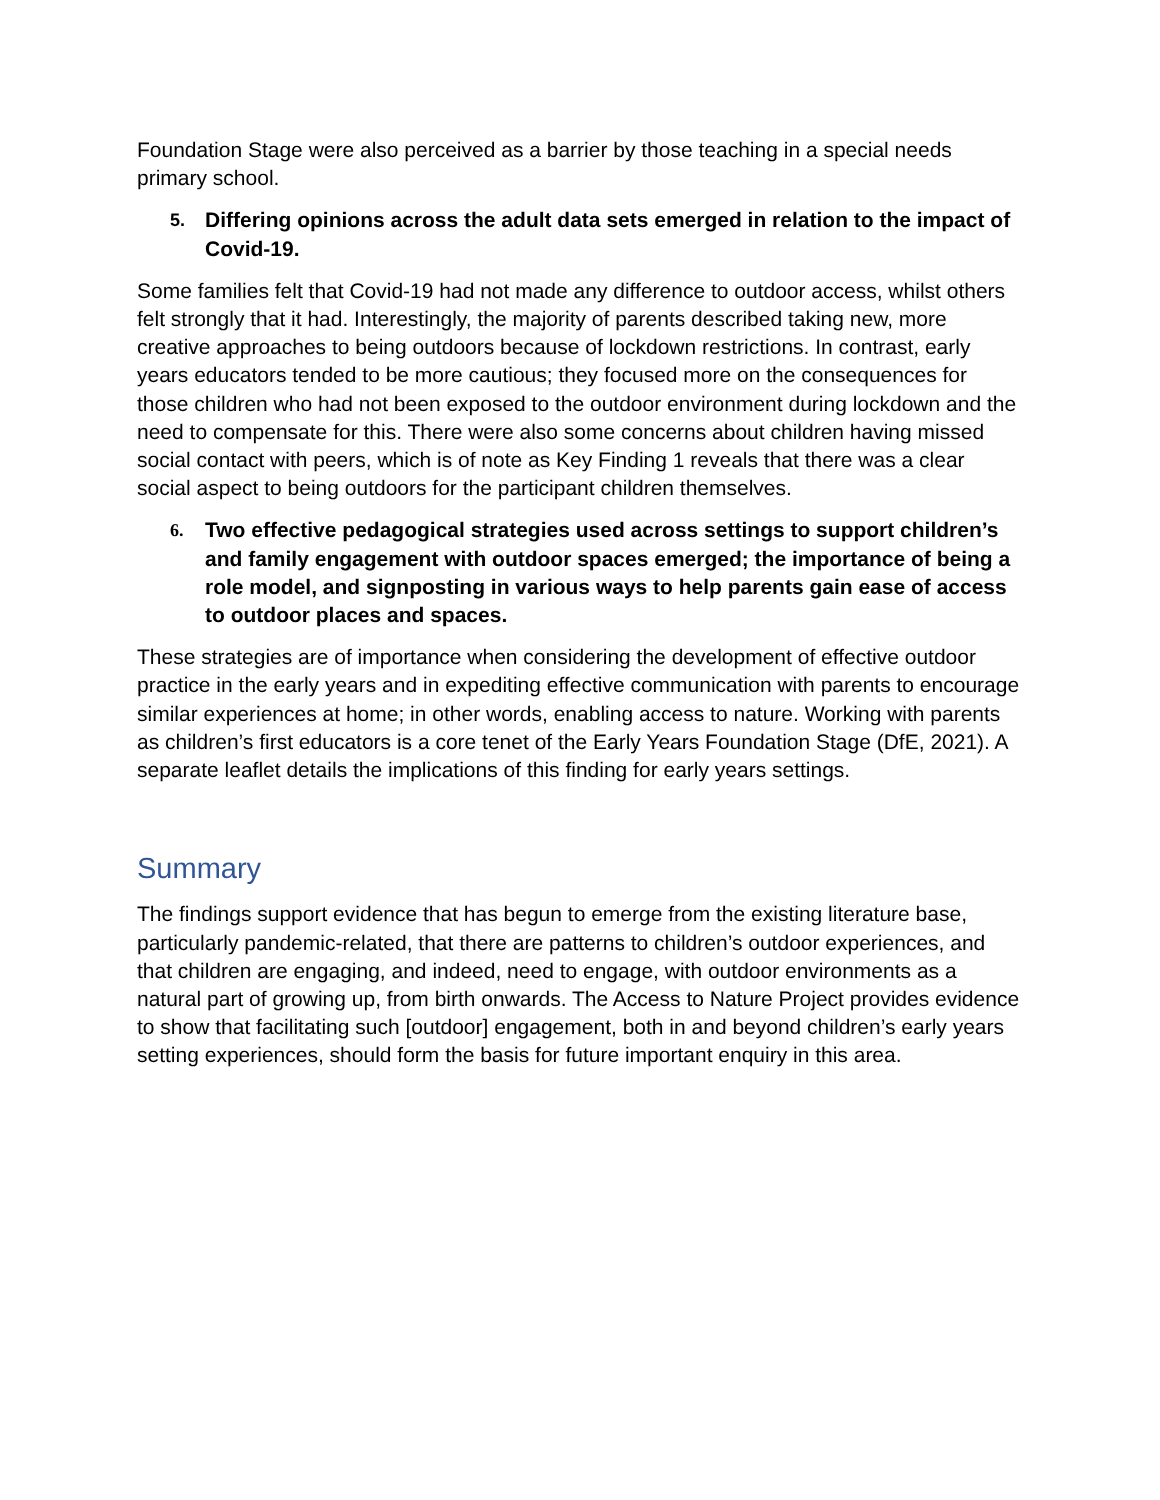Foundation Stage were also perceived as a barrier by those teaching in a special needs primary school.
5. Differing opinions across the adult data sets emerged in relation to the impact of Covid-19.
Some families felt that Covid-19 had not made any difference to outdoor access, whilst others felt strongly that it had. Interestingly, the majority of parents described taking new, more creative approaches to being outdoors because of lockdown restrictions. In contrast, early years educators tended to be more cautious; they focused more on the consequences for those children who had not been exposed to the outdoor environment during lockdown and the need to compensate for this. There were also some concerns about children having missed social contact with peers, which is of note as Key Finding 1 reveals that there was a clear social aspect to being outdoors for the participant children themselves.
6. Two effective pedagogical strategies used across settings to support children’s and family engagement with outdoor spaces emerged; the importance of being a role model, and signposting in various ways to help parents gain ease of access to outdoor places and spaces.
These strategies are of importance when considering the development of effective outdoor practice in the early years and in expediting effective communication with parents to encourage similar experiences at home; in other words, enabling access to nature. Working with parents as children’s first educators is a core tenet of the Early Years Foundation Stage (DfE, 2021). A separate leaflet details the implications of this finding for early years settings.
Summary
The findings support evidence that has begun to emerge from the existing literature base, particularly pandemic-related, that there are patterns to children’s outdoor experiences, and that children are engaging, and indeed, need to engage, with outdoor environments as a natural part of growing up, from birth onwards. The Access to Nature Project provides evidence to show that facilitating such [outdoor] engagement, both in and beyond children’s early years setting experiences, should form the basis for future important enquiry in this area.